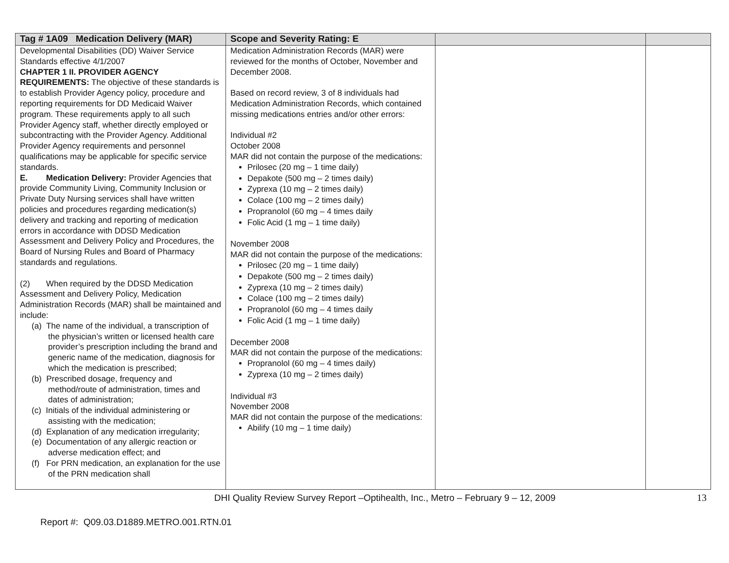| Tag # 1A09 Medication Delivery (MAR) | Scope and Severity Rating: E | | |
| --- | --- | --- | --- |
| Developmental Disabilities (DD) Waiver Service Standards effective 4/1/2007 CHAPTER 1 II. PROVIDER AGENCY REQUIREMENTS: The objective of these standards is to establish Provider Agency policy, procedure and reporting requirements for DD Medicaid Waiver program. These requirements apply to all such Provider Agency staff, whether directly employed or subcontracting with the Provider Agency. Additional Provider Agency requirements and personnel qualifications may be applicable for specific service standards. E. Medication Delivery: Provider Agencies that provide Community Living, Community Inclusion or Private Duty Nursing services shall have written policies and procedures regarding medication(s) delivery and tracking and reporting of medication errors in accordance with DDSD Medication Assessment and Delivery Policy and Procedures, the Board of Nursing Rules and Board of Pharmacy standards and regulations. (2) When required by the DDSD Medication Assessment and Delivery Policy, Medication Administration Records (MAR) shall be maintained and include: (a) The name of the individual, a transcription of the physician’s written or licensed health care provider’s prescription including the brand and generic name of the medication, diagnosis for which the medication is prescribed; (b) Prescribed dosage, frequency and method/route of administration, times and dates of administration; (c) Initials of the individual administering or assisting with the medication; (d) Explanation of any medication irregularity; (e) Documentation of any allergic reaction or adverse medication effect; and (f) For PRN medication, an explanation for the use of the PRN medication shall | Medication Administration Records (MAR) were reviewed for the months of October, November and December 2008. Based on record review, 3 of 8 individuals had Medication Administration Records, which contained missing medications entries and/or other errors: Individual #2 October 2008 MAR did not contain the purpose of the medications: Prilosec (20 mg – 1 time daily) Depakote (500 mg – 2 times daily) Zyprexa (10 mg – 2 times daily) Colace (100 mg – 2 times daily) Propranolol (60 mg – 4 times daily Folic Acid (1 mg – 1 time daily) November 2008 MAR did not contain the purpose of the medications: Prilosec (20 mg – 1 time daily) Depakote (500 mg – 2 times daily) Zyprexa (10 mg – 2 times daily) Colace (100 mg – 2 times daily) Propranolol (60 mg – 4 times daily Folic Acid (1 mg – 1 time daily) December 2008 MAR did not contain the purpose of the medications: Propranolol (60 mg – 4 times daily) Zyprexa (10 mg – 2 times daily) Individual #3 November 2008 MAR did not contain the purpose of the medications: Abilify (10 mg – 1 time daily) | | |
DHI Quality Review Survey Report –Optihealth, Inc., Metro – February 9 – 12, 2009
13
Report #: Q09.03.D1889.METRO.001.RTN.01